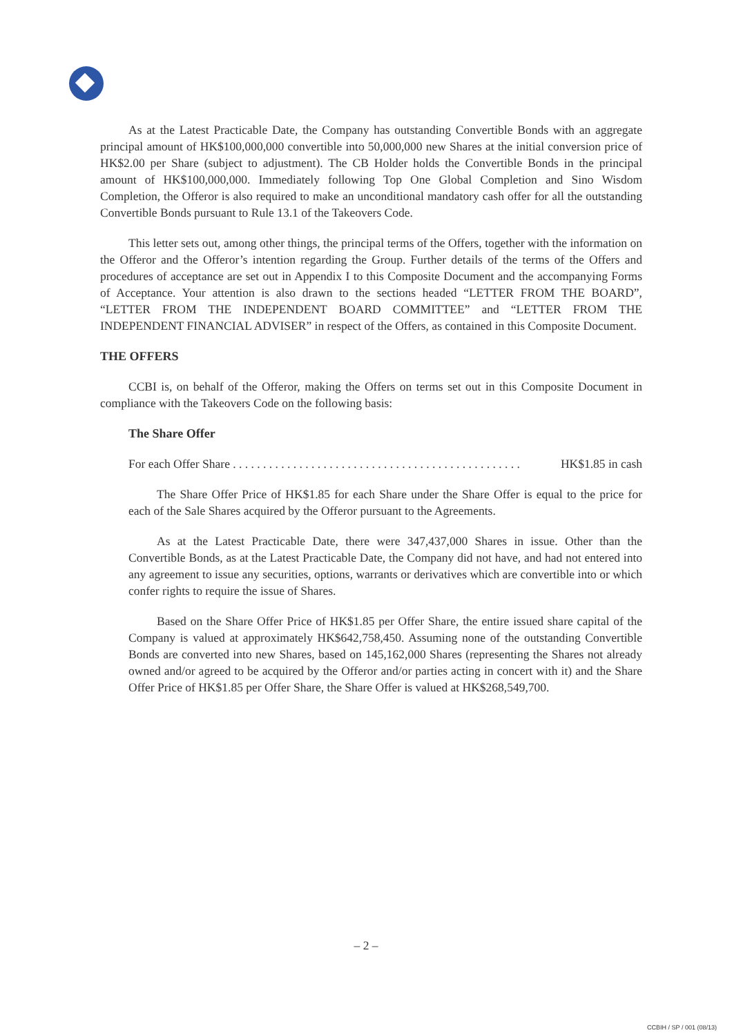As at the Latest Practicable Date, the Company has outstanding Convertible Bonds with an aggregate principal amount of HK$100,000,000 convertible into 50,000,000 new Shares at the initial conversion price of HK$2.00 per Share (subject to adjustment). The CB Holder holds the Convertible Bonds in the principal amount of HK$100,000,000. Immediately following Top One Global Completion and Sino Wisdom Completion, the Offeror is also required to make an unconditional mandatory cash offer for all the outstanding Convertible Bonds pursuant to Rule 13.1 of the Takeovers Code.
This letter sets out, among other things, the principal terms of the Offers, together with the information on the Offeror and the Offeror’s intention regarding the Group. Further details of the terms of the Offers and procedures of acceptance are set out in Appendix I to this Composite Document and the accompanying Forms of Acceptance. Your attention is also drawn to the sections headed “LETTER FROM THE BOARD”, “LETTER FROM THE INDEPENDENT BOARD COMMITTEE” and “LETTER FROM THE INDEPENDENT FINANCIAL ADVISER” in respect of the Offers, as contained in this Composite Document.
THE OFFERS
CCBI is, on behalf of the Offeror, making the Offers on terms set out in this Composite Document in compliance with the Takeovers Code on the following basis:
The Share Offer
For each Offer Share . . . . . . . . . . . . . . . . . . . . . . . . . . . . . . . . . . . . . . . . . . . . . . . . HK$1.85 in cash
The Share Offer Price of HK$1.85 for each Share under the Share Offer is equal to the price for each of the Sale Shares acquired by the Offeror pursuant to the Agreements.
As at the Latest Practicable Date, there were 347,437,000 Shares in issue. Other than the Convertible Bonds, as at the Latest Practicable Date, the Company did not have, and had not entered into any agreement to issue any securities, options, warrants or derivatives which are convertible into or which confer rights to require the issue of Shares.
Based on the Share Offer Price of HK$1.85 per Offer Share, the entire issued share capital of the Company is valued at approximately HK$642,758,450. Assuming none of the outstanding Convertible Bonds are converted into new Shares, based on 145,162,000 Shares (representing the Shares not already owned and/or agreed to be acquired by the Offeror and/or parties acting in concert with it) and the Share Offer Price of HK$1.85 per Offer Share, the Share Offer is valued at HK$268,549,700.
– 2 –
CCBIH / SP / 001 (08/13)